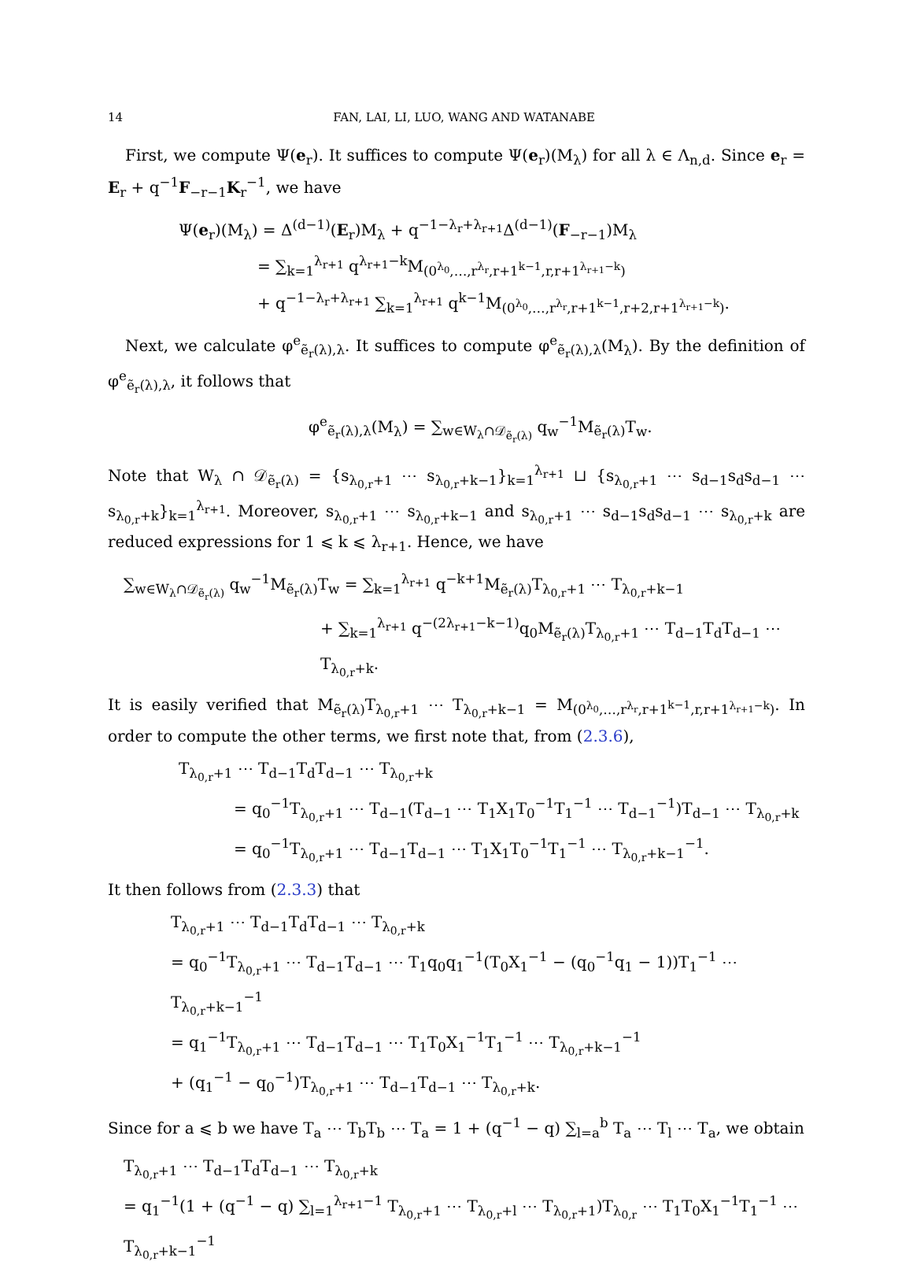14 FAN, LAI, LI, LUO, WANG AND WATANABE
First, we compute Ψ(e<sub>r</sub>). It suffices to compute Ψ(e<sub>r</sub>)(M<sub>λ</sub>) for all λ ∈ Λ<sub>n,d</sub>. Since e<sub>r</sub> = E<sub>r</sub> + q<sup>−1</sup>F<sub>−r−1</sub>K<sub>r</sub><sup>−1</sup>, we have
Ψ(e<sub>r</sub>)(M<sub>λ</sub>) = Δ<sup>(d−1)</sup>(E<sub>r</sub>)M<sub>λ</sub> + q<sup>−1−λ<sub>r</sub>+λ<sub>r+1</sub></sup>Δ<sup>(d−1)</sup>(F<sub>−r−1</sub>)M<sub>λ</sub>
= ∑<sub>k=1</sub><sup>λ<sub>r+1</sub></sup> q<sup>λ<sub>r+1</sub>−k</sup>M<sub>(0<sup>λ<sub>0</sub></sup>,…,r<sup>λ<sub>r</sub></sup>,r+1<sup>k−1</sup>,r,r+1<sup>λ<sub>r+1</sub>−k</sup>)</sub>
+ q<sup>−1−λ<sub>r</sub>+λ<sub>r+1</sub></sup> ∑<sub>k=1</sub><sup>λ<sub>r+1</sub></sup> q<sup>k−1</sup>M<sub>(0<sup>λ<sub>0</sub></sup>,…,r<sup>λ<sub>r</sub></sup>,r+1<sup>k−1</sup>,r+2,r+1<sup>λ<sub>r+1</sub>−k</sup>)</sub>.
Next, we calculate φ<sup>e</sup><sub>ẽ<sub>r</sub>(λ),λ</sub>. It suffices to compute φ<sup>e</sup><sub>ẽ<sub>r</sub>(λ),λ</sub>(M<sub>λ</sub>). By the definition of φ<sup>e</sup><sub>ẽ<sub>r</sub>(λ),λ</sub>, it follows that
φ<sup>e</sup><sub>ẽ<sub>r</sub>(λ),λ</sub>(M<sub>λ</sub>) = ∑<sub>w∈W<sub>λ</sub>∩𝒟<sub>ẽ<sub>r</sub>(λ)</sub></sub> q<sub>w</sub><sup>−1</sup>M<sub>ẽ<sub>r</sub>(λ)</sub>T<sub>w</sub>.
Note that W<sub>λ</sub> ∩ 𝒟<sub>ẽ<sub>r</sub>(λ)</sub> = {s<sub>λ<sub>0,r</sub>+1</sub> ⋯ s<sub>λ<sub>0,r</sub>+k−1</sub>}<sub>k=1</sub><sup>λ<sub>r+1</sub></sup> ⊔ {s<sub>λ<sub>0,r</sub>+1</sub> ⋯ s<sub>d−1</sub>s<sub>d</sub>s<sub>d−1</sub> ⋯ s<sub>λ<sub>0,r</sub>+k</sub>}<sub>k=1</sub><sup>λ<sub>r+1</sub></sup>. Moreover, s<sub>λ<sub>0,r</sub>+1</sub> ⋯ s<sub>λ<sub>0,r</sub>+k−1</sub> and s<sub>λ<sub>0,r</sub>+1</sub> ⋯ s<sub>d−1</sub>s<sub>d</sub>s<sub>d−1</sub> ⋯ s<sub>λ<sub>0,r</sub>+k</sub> are reduced expressions for 1 ⩽ k ⩽ λ<sub>r+1</sub>. Hence, we have
∑<sub>w∈W<sub>λ</sub>∩𝒟<sub>ẽ<sub>r</sub>(λ)</sub></sub> q<sub>w</sub><sup>−1</sup>M<sub>ẽ<sub>r</sub>(λ)</sub>T<sub>w</sub> = ∑<sub>k=1</sub><sup>λ<sub>r+1</sub></sup> q<sup>−k+1</sup>M<sub>ẽ<sub>r</sub>(λ)</sub>T<sub>λ<sub>0,r</sub>+1</sub> ⋯ T<sub>λ<sub>0,r</sub>+k−1</sub>
+ ∑<sub>k=1</sub><sup>λ<sub>r+1</sub></sup> q<sup>−(2λ<sub>r+1</sub>−k−1)</sup>q<sub>0</sub>M<sub>ẽ<sub>r</sub>(λ)</sub>T<sub>λ<sub>0,r</sub>+1</sub> ⋯ T<sub>d−1</sub>T<sub>d</sub>T<sub>d−1</sub> ⋯ T<sub>λ<sub>0,r</sub>+k</sub>.
It is easily verified that M<sub>ẽ<sub>r</sub>(λ)</sub>T<sub>λ<sub>0,r</sub>+1</sub> ⋯ T<sub>λ<sub>0,r</sub>+k−1</sub> = M<sub>(0<sup>λ<sub>0</sub></sup>,…,r<sup>λ<sub>r</sub></sup>,r+1<sup>k−1</sup>,r,r+1<sup>λ<sub>r+1</sub>−k</sup>)</sub>. In order to compute the other terms, we first note that, from (2.3.6),
T<sub>λ<sub>0,r</sub>+1</sub> ⋯ T<sub>d−1</sub>T<sub>d</sub>T<sub>d−1</sub> ⋯ T<sub>λ<sub>0,r</sub>+k</sub>
= q<sub>0</sub><sup>−1</sup>T<sub>λ<sub>0,r</sub>+1</sub> ⋯ T<sub>d−1</sub>(T<sub>d−1</sub> ⋯ T<sub>1</sub>X<sub>1</sub>T<sub>0</sub><sup>−1</sup>T<sub>1</sub><sup>−1</sup> ⋯ T<sub>d−1</sub><sup>−1</sup>)T<sub>d−1</sub> ⋯ T<sub>λ<sub>0,r</sub>+k</sub>
= q<sub>0</sub><sup>−1</sup>T<sub>λ<sub>0,r</sub>+1</sub> ⋯ T<sub>d−1</sub>T<sub>d−1</sub> ⋯ T<sub>1</sub>X<sub>1</sub>T<sub>0</sub><sup>−1</sup>T<sub>1</sub><sup>−1</sup> ⋯ T<sub>λ<sub>0,r</sub>+k−1</sub><sup>−1</sup>.
It then follows from (2.3.3) that
T<sub>λ<sub>0,r</sub>+1</sub> ⋯ T<sub>d−1</sub>T<sub>d</sub>T<sub>d−1</sub> ⋯ T<sub>λ<sub>0,r</sub>+k</sub>
= q<sub>0</sub><sup>−1</sup>T<sub>λ<sub>0,r</sub>+1</sub> ⋯ T<sub>d−1</sub>T<sub>d−1</sub> ⋯ T<sub>1</sub>q<sub>0</sub>q<sub>1</sub><sup>−1</sup>(T<sub>0</sub>X<sub>1</sub><sup>−1</sup> − (q<sub>0</sub><sup>−1</sup>q<sub>1</sub> − 1))T<sub>1</sub><sup>−1</sup> ⋯ T<sub>λ<sub>0,r</sub>+k−1</sub><sup>−1</sup>
= q<sub>1</sub><sup>−1</sup>T<sub>λ<sub>0,r</sub>+1</sub> ⋯ T<sub>d−1</sub>T<sub>d−1</sub> ⋯ T<sub>1</sub>T<sub>0</sub>X<sub>1</sub><sup>−1</sup>T<sub>1</sub><sup>−1</sup> ⋯ T<sub>λ<sub>0,r</sub>+k−1</sub><sup>−1</sup>
+ (q<sub>1</sub><sup>−1</sup> − q<sub>0</sub><sup>−1</sup>)T<sub>λ<sub>0,r</sub>+1</sub> ⋯ T<sub>d−1</sub>T<sub>d−1</sub> ⋯ T<sub>λ<sub>0,r</sub>+k</sub>.
Since for a ⩽ b we have T<sub>a</sub> ⋯ T<sub>b</sub>T<sub>b</sub> ⋯ T<sub>a</sub> = 1 + (q<sup>−1</sup> − q) ∑<sub>l=a</sub><sup>b</sup> T<sub>a</sub> ⋯ T<sub>l</sub> ⋯ T<sub>a</sub>, we obtain
T<sub>λ<sub>0,r</sub>+1</sub> ⋯ T<sub>d−1</sub>T<sub>d</sub>T<sub>d−1</sub> ⋯ T<sub>λ<sub>0,r</sub>+k</sub>
= q<sub>1</sub><sup>−1</sup>(1 + (q<sup>−1</sup> − q) ∑<sub>l=1</sub><sup>λ<sub>r+1</sub>−1</sup> T<sub>λ<sub>0,r</sub>+1</sub> ⋯ T<sub>λ<sub>0,r</sub>+l</sub> ⋯ T<sub>λ<sub>0,r</sub>+1</sub>)T<sub>λ<sub>0,r</sub></sub> ⋯ T<sub>1</sub>T<sub>0</sub>X<sub>1</sub><sup>−1</sup>T<sub>1</sub><sup>−1</sup> ⋯ T<sub>λ<sub>0,r</sub>+k−1</sub><sup>−1</sup>